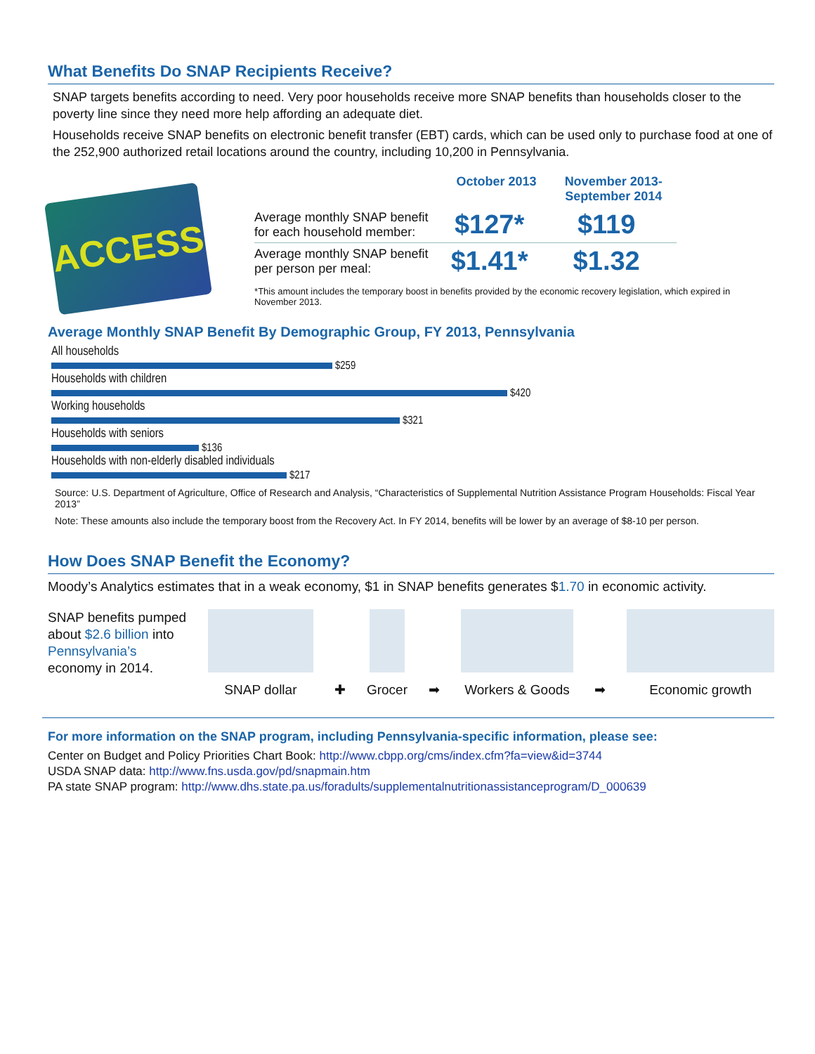What Benefits Do SNAP Recipients Receive?
SNAP targets benefits according to need. Very poor households receive more SNAP benefits than households closer to the poverty line since they need more help affording an adequate diet.
Households receive SNAP benefits on electronic benefit transfer (EBT) cards, which can be used only to purchase food at one of the 252,900 authorized retail locations around the country, including 10,200 in Pennsylvania.
ACCESS
| | October 2013 | November 2013- September 2014 |
| --- | --- | --- |
| Average monthly SNAP benefit for each household member: | $127* | $119 |
| Average monthly SNAP benefit per person per meal: | $1.41* | $1.32 |
*This amount includes the temporary boost in benefits provided by the economic recovery legislation, which expired in November 2013.
Average Monthly SNAP Benefit By Demographic Group, FY 2013, Pennsylvania
All households
$259
Households with children
$420
Working households
$321
Households with seniors
$136
Households with non-elderly disabled individuals
$217
Source: U.S. Department of Agriculture, Office of Research and Analysis, “Characteristics of Supplemental Nutrition Assistance Program Households: Fiscal Year 2013”
Note: These amounts also include the temporary boost from the Recovery Act. In FY 2014, benefits will be lower by an average of $8-10 per person.
How Does SNAP Benefit the Economy?
Moody’s Analytics estimates that in a weak economy, $1 in SNAP benefits generates $1.70 in economic activity.
SNAP benefits pumped about $2.6 billion into Pennsylvania’s economy in 2014.
SNAP dollar
✚
Grocer
➡
Workers & Goods
➡
Economic growth
For more information on the SNAP program, including Pennsylvania-specific information, please see:
Center on Budget and Policy Priorities Chart Book: http://www.cbpp.org/cms/index.cfm?fa=view&id=3744
USDA SNAP data: http://www.fns.usda.gov/pd/snapmain.htm
PA state SNAP program: http://www.dhs.state.pa.us/foradults/supplementalnutritionassistanceprogram/D_000639